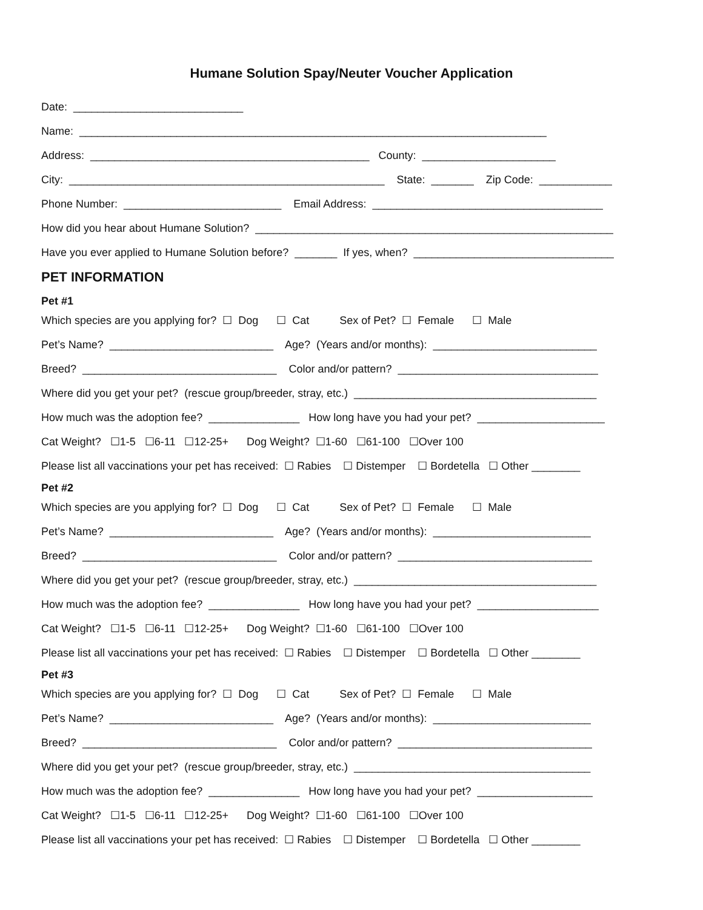Humane Solution Spay/Neuter Voucher Application
Date: ____________________________
Name: _____________________________________________________________________________
Address: ______________________________________________ County: ______________________
City: ____________________________________________________ State: _______ Zip Code: ____________
Phone Number: __________________________ Email Address: ______________________________________
How did you hear about Humane Solution? ___________________________________________________________
Have you ever applied to Humane Solution before? _______ If yes, when? _________________________________
PET INFORMATION
Pet #1
Which species are you applying for? ☐ Dog ☐ Cat Sex of Pet? ☐ Female ☐ Male
Pet’s Name? ___________________________ Age? (Years and/or months): ___________________________
Breed? ________________________________ Color and/or pattern? _________________________________
Where did you get your pet? (rescue group/breeder, stray, etc.) ________________________________________
How much was the adoption fee? _______________ How long have you had your pet? _____________________
Cat Weight? ☐1-5 ☐6-11 ☐12-25+ Dog Weight? ☐1-60 ☐61-100 ☐Over 100
Please list all vaccinations your pet has received: ☐ Rabies ☐ Distemper ☐ Bordetella ☐ Other ________
Pet #2
Which species are you applying for? ☐ Dog ☐ Cat Sex of Pet? ☐ Female ☐ Male
Pet’s Name? ___________________________ Age? (Years and/or months): __________________________
Breed? ________________________________ Color and/or pattern? ________________________________
Where did you get your pet? (rescue group/breeder, stray, etc.) ________________________________________
How much was the adoption fee? _______________ How long have you had your pet? ____________________
Cat Weight? ☐1-5 ☐6-11 ☐12-25+ Dog Weight? ☐1-60 ☐61-100 ☐Over 100
Please list all vaccinations your pet has received: ☐ Rabies ☐ Distemper ☐ Bordetella ☐ Other ________
Pet #3
Which species are you applying for? ☐ Dog ☐ Cat Sex of Pet? ☐ Female ☐ Male
Pet’s Name? ___________________________ Age? (Years and/or months): __________________________
Breed? ________________________________ Color and/or pattern? ________________________________
Where did you get your pet? (rescue group/breeder, stray, etc.) _______________________________________
How much was the adoption fee? _______________ How long have you had your pet? ___________________
Cat Weight? ☐1-5 ☐6-11 ☐12-25+ Dog Weight? ☐1-60 ☐61-100 ☐Over 100
Please list all vaccinations your pet has received: ☐ Rabies ☐ Distemper ☐ Bordetella ☐ Other ________